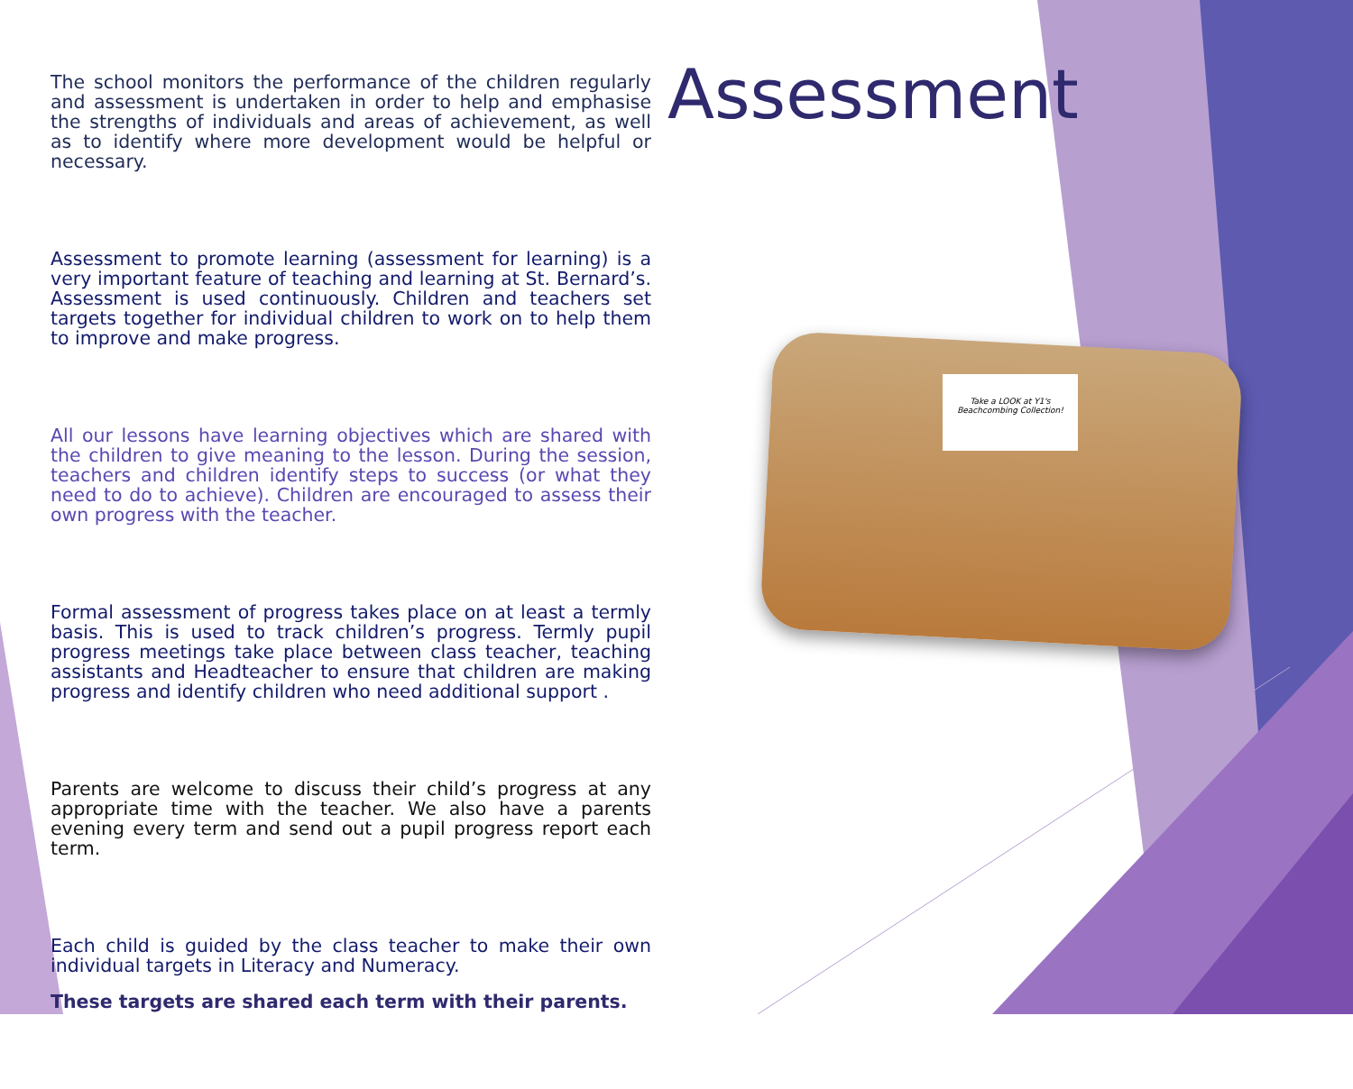The school monitors the performance of the children regularly and assessment is undertaken in order to help and emphasise the strengths of individuals and areas of achievement, as well as to identify where more development would be helpful or necessary.
Assessment to promote learning (assessment for learning) is a very important feature of teaching and learning at St. Bernard’s. Assessment is used continuously. Children and teachers set targets together for individual children to work on to help them to improve and make progress.
All our lessons have learning objectives which are shared with the children to give meaning to the lesson. During the session, teachers and children identify steps to success (or what they need to do to achieve). Children are encouraged to assess their own progress with the teacher.
Formal assessment of progress takes place on at least a termly basis. This is used to track children’s progress. Termly pupil progress meetings take place between class teacher, teaching assistants and Headteacher to ensure that children are making progress and identify children who need additional support .
Parents are welcome to discuss their child’s progress at any appropriate time with the teacher. We also have a parents evening every term and send out a pupil progress report each term.
Each child is guided by the class teacher to make their own individual targets in Literacy and Numeracy.
These targets are shared each term with their parents.
Assessment
Take a LOOK at Y1's Beachcombing Collection!